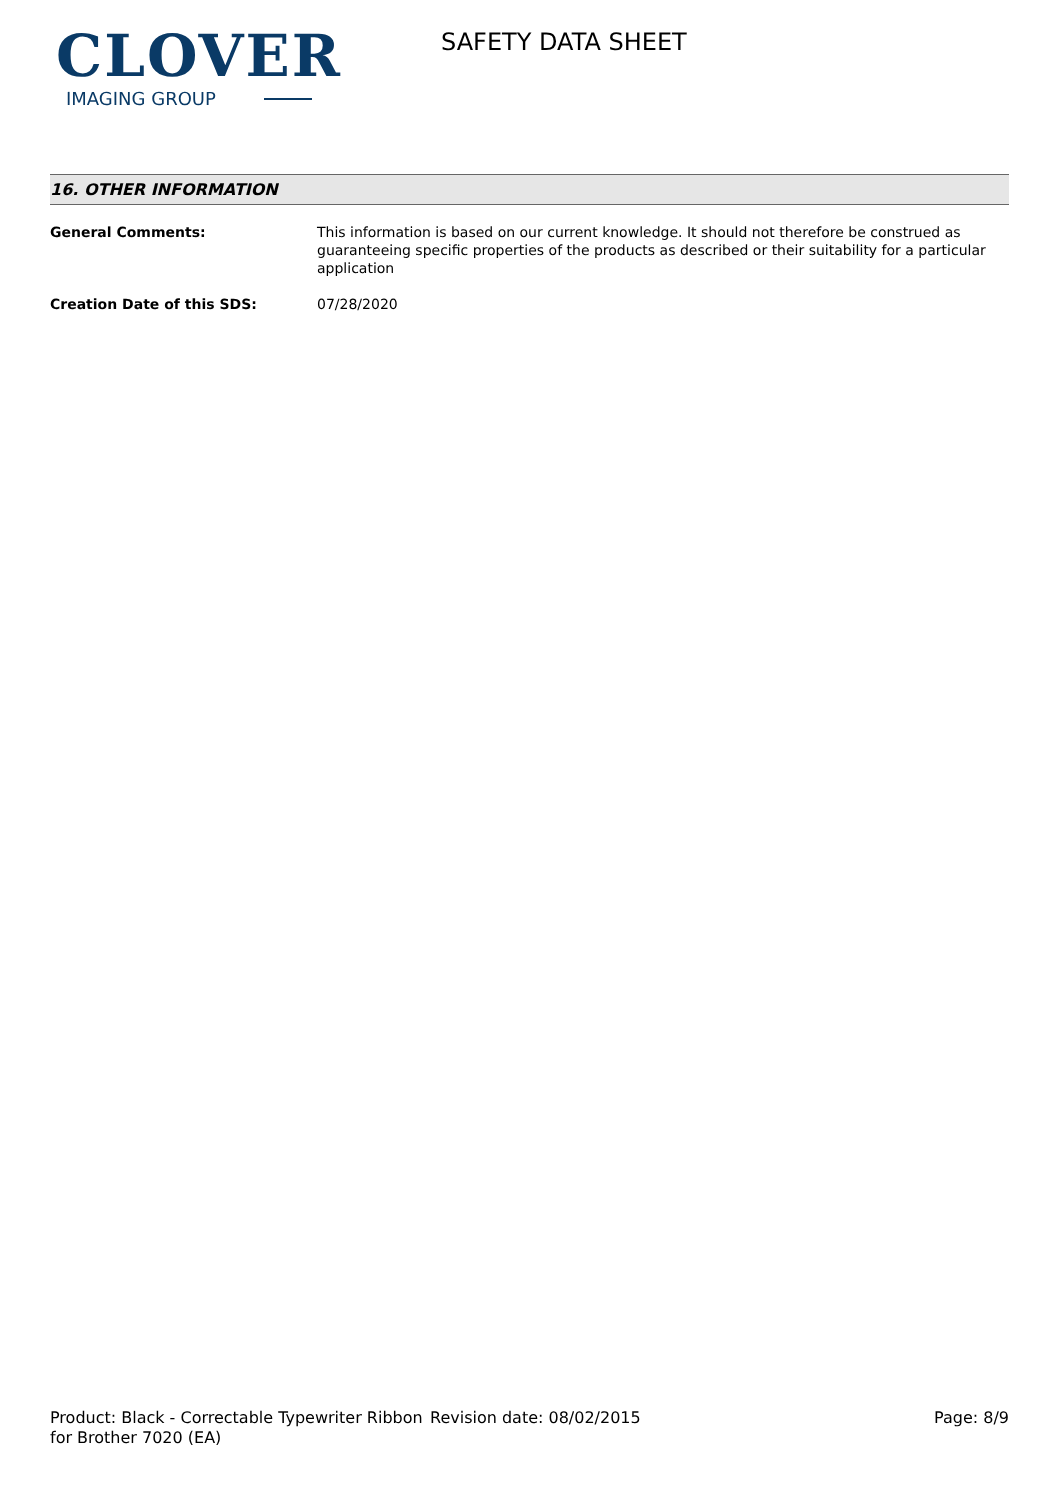CLOVER
IMAGING GROUP
SAFETY DATA SHEET
16. OTHER INFORMATION
General Comments: This information is based on our current knowledge. It should not therefore be construed as guaranteeing specific properties of the products as described or their suitability for a particular application
Creation Date of this SDS: 07/28/2020
Product: Black - Correctable Typewriter Ribbon for Brother 7020 (EA)
Revision date: 08/02/2015 Page: 8/9